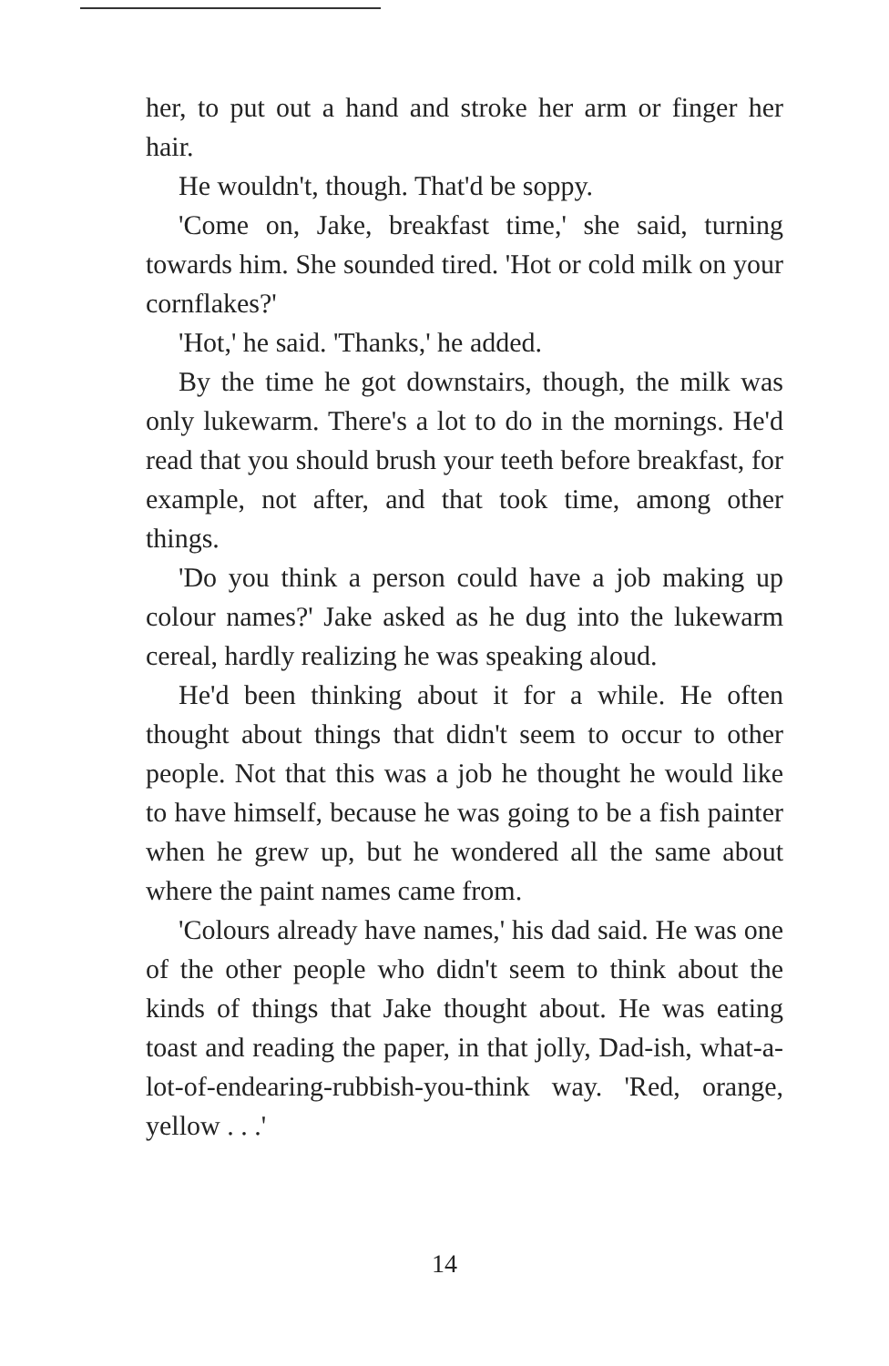her, to put out a hand and stroke her arm or finger her hair.
He wouldn't, though. That'd be soppy.
'Come on, Jake, breakfast time,' she said, turning towards him. She sounded tired. 'Hot or cold milk on your cornflakes?'
'Hot,' he said. 'Thanks,' he added.
By the time he got downstairs, though, the milk was only lukewarm. There's a lot to do in the mornings. He'd read that you should brush your teeth before breakfast, for example, not after, and that took time, among other things.
'Do you think a person could have a job making up colour names?' Jake asked as he dug into the lukewarm cereal, hardly realizing he was speaking aloud.
He'd been thinking about it for a while. He often thought about things that didn't seem to occur to other people. Not that this was a job he thought he would like to have himself, because he was going to be a fish painter when he grew up, but he wondered all the same about where the paint names came from.
'Colours already have names,' his dad said. He was one of the other people who didn't seem to think about the kinds of things that Jake thought about. He was eating toast and reading the paper, in that jolly, Dad-ish, what-a-lot-of-endearing-rubbish-you-think way. 'Red, orange, yellow . . .'
14